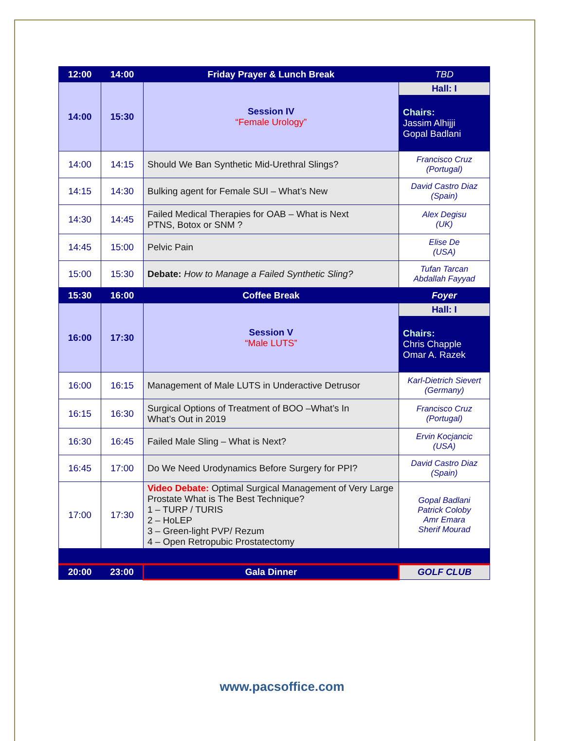| 12:00 | 14:00 | Friday Prayer & Lunch Break | TBD |
| 14:00 | 15:30 | Session IV “Female Urology” | Hall: I |
| | | | Chairs: Jassim Alhijji Gopal Badlani |
| 14:00 | 14:15 | Should We Ban Synthetic Mid-Urethral Slings? | Francisco Cruz (Portugal) |
| 14:15 | 14:30 | Bulking agent for Female SUI – What’s New | David Castro Diaz (Spain) |
| 14:30 | 14:45 | Failed Medical Therapies for OAB – What is Next PTNS, Botox or SNM ? | Alex Degisu (UK) |
| 14:45 | 15:00 | Pelvic Pain | Elise De (USA) |
| 15:00 | 15:30 | Debate: How to Manage a Failed Synthetic Sling? | Tufan Tarcan Abdallah Fayyad |
| 15:30 | 16:00 | Coffee Break | Foyer |
| 16:00 | 17:30 | Session V “Male LUTS” | Hall: I |
| | | | Chairs: Chris Chapple Omar A. Razek |
| 16:00 | 16:15 | Management of Male LUTS in Underactive Detrusor | Karl-Dietrich Sievert (Germany) |
| 16:15 | 16:30 | Surgical Options of Treatment of BOO –What’s In What’s Out in 2019 | Francisco Cruz (Portugal) |
| 16:30 | 16:45 | Failed Male Sling – What is Next? | Ervin Kocjancic (USA) |
| 16:45 | 17:00 | Do We Need Urodynamics Before Surgery for PPI? | David Castro Diaz (Spain) |
| 17:00 | 17:30 | Video Debate: Optimal Surgical Management of Very Large Prostate What is The Best Technique? 1 – TURP / TURIS 2 – HoLEP 3 – Green-light PVP/ Rezum 4 – Open Retropubic Prostatectomy | Gopal Badlani Patrick Coloby Amr Emara Sherif Mourad |
| 20:00 | 23:00 | Gala Dinner | GOLF CLUB |
www.pacsoffice.com